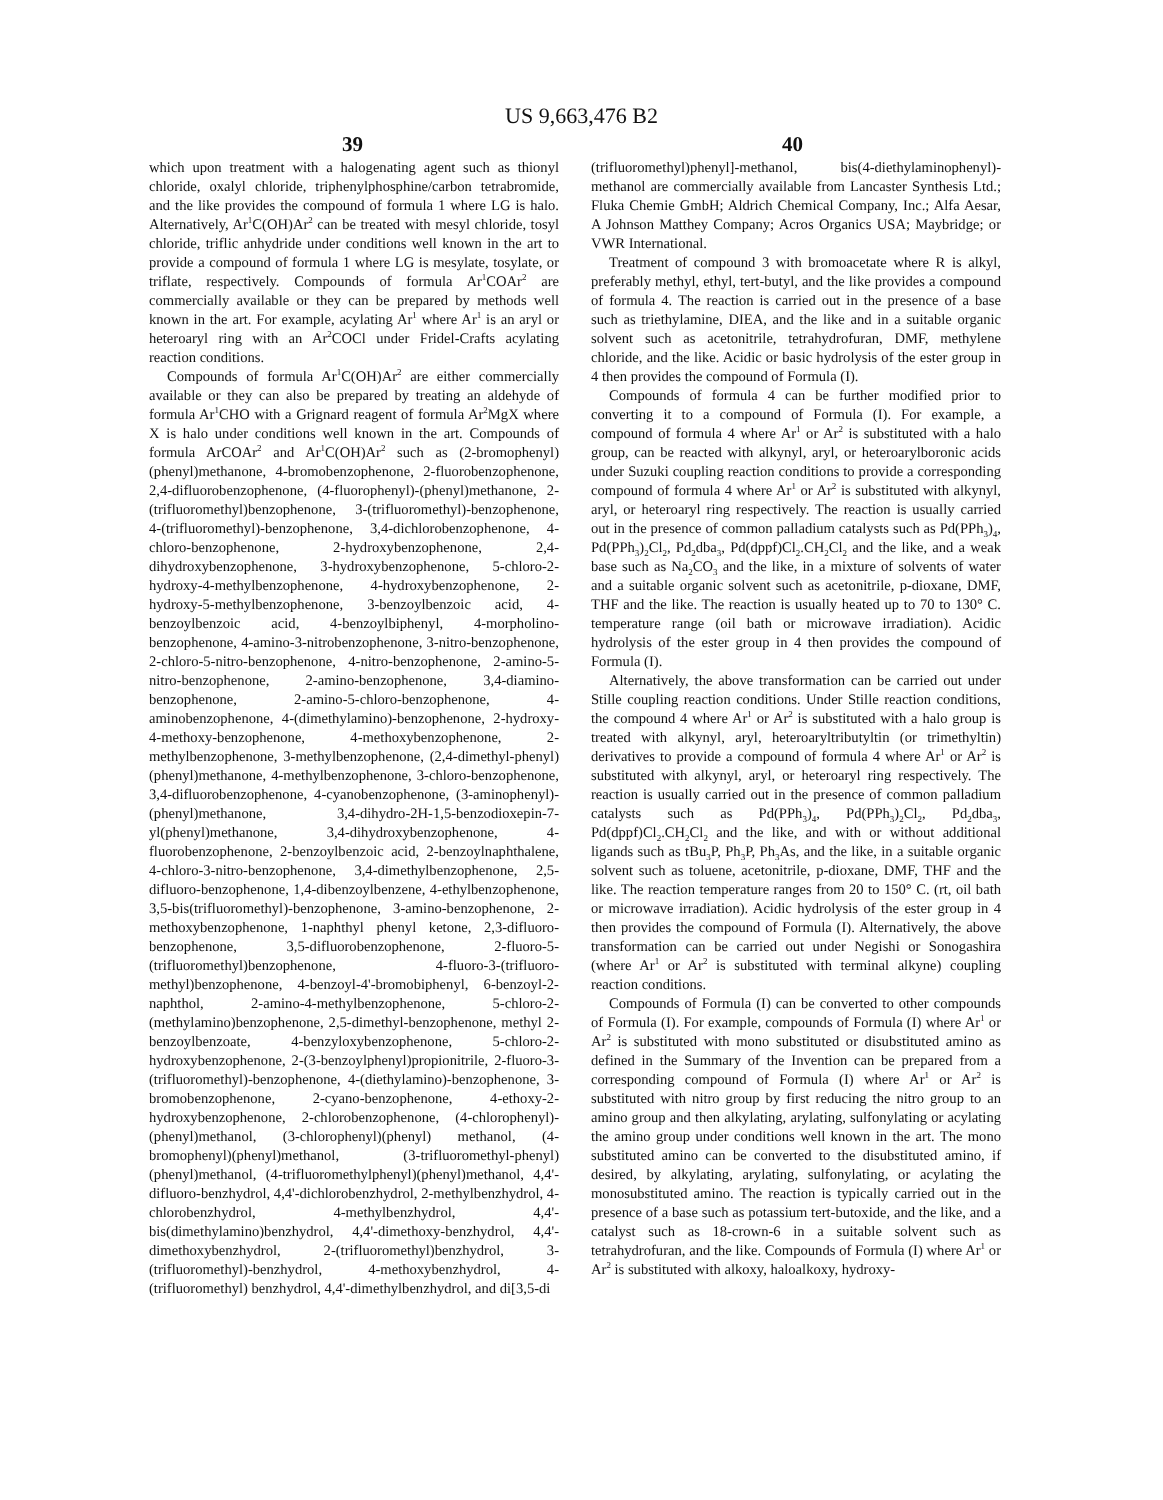US 9,663,476 B2
39 40
which upon treatment with a halogenating agent such as thionyl chloride, oxalyl chloride, triphenylphosphine/carbon tetrabromide, and the like provides the compound of formula 1 where LG is halo. Alternatively, Ar<sup>1</sup>C(OH)Ar<sup>2</sup> can be treated with mesyl chloride, tosyl chloride, triflic anhydride under conditions well known in the art to provide a compound of formula 1 where LG is mesylate, tosylate, or triflate, respectively. Compounds of formula Ar<sup>1</sup>COAr<sup>2</sup> are commercially available or they can be prepared by methods well known in the art. For example, acylating Ar<sup>1</sup> where Ar<sup>1</sup> is an aryl or heteroaryl ring with an Ar<sup>2</sup>COCl under Fridel-Crafts acylating reaction conditions.
Compounds of formula Ar<sup>1</sup>C(OH)Ar<sup>2</sup> are either commercially available or they can also be prepared by treating an aldehyde of formula Ar<sup>1</sup>CHO with a Grignard reagent of formula Ar<sup>2</sup>MgX where X is halo under conditions well known in the art. Compounds of formula ArCOAr<sup>2</sup> and Ar<sup>1</sup>C(OH)Ar<sup>2</sup> such as (2-bromophenyl)(phenyl)methanone, 4-bromobenzophenone, 2-fluorobenzophenone, 2,4-difluorobenzophenone, (4-fluorophenyl)-(phenyl)methanone, 2-(trifluoromethyl)benzophenone, 3-(trifluoromethyl)-benzophenone, 4-(trifluoromethyl)-benzophenone, 3,4-dichlorobenzophenone, 4-chloro-benzophenone, 2-hydroxybenzophenone, 2,4-dihydroxybenzophenone, 3-hydroxybenzophenone, 5-chloro-2-hydroxy-4-methylbenzophenone, 4-hydroxybenzophenone, 2-hydroxy-5-methylbenzophenone, 3-benzoylbenzoic acid, 4-benzoylbenzoic acid, 4-benzoylbiphenyl, 4-morpholino-benzophenone, 4-amino-3-nitrobenzophenone, 3-nitro-benzophenone, 2-chloro-5-nitro-benzophenone, 4-nitro-benzophenone, 2-amino-5-nitro-benzophenone, 2-amino-benzophenone, 3,4-diamino-benzophenone, 2-amino-5-chloro-benzophenone, 4-aminobenzophenone, 4-(dimethylamino)-benzophenone, 2-hydroxy-4-methoxy-benzophenone, 4-methoxybenzophenone, 2-methylbenzophenone, 3-methylbenzophenone, (2,4-dimethyl-phenyl)(phenyl)methanone, 4-methylbenzophenone, 3-chloro-benzophenone, 3,4-difluorobenzophenone, 4-cyanobenzophenone, (3-aminophenyl)-(phenyl)methanone, 3,4-dihydro-2H-1,5-benzodioxepin-7-yl(phenyl)methanone, 3,4-dihydroxybenzophenone, 4-fluorobenzophenone, 2-benzoylbenzoic acid, 2-benzoylnaphthalene, 4-chloro-3-nitro-benzophenone, 3,4-dimethylbenzophenone, 2,5-difluoro-benzophenone, 1,4-dibenzoylbenzene, 4-ethylbenzophenone, 3,5-bis(trifluoromethyl)-benzophenone, 3-amino-benzophenone, 2-methoxybenzophenone, 1-naphthyl phenyl ketone, 2,3-difluoro-benzophenone, 3,5-difluorobenzophenone, 2-fluoro-5-(trifluoromethyl)benzophenone, 4-fluoro-3-(trifluoro-methyl)benzophenone, 4-benzoyl-4'-bromobiphenyl, 6-benzoyl-2-naphthol, 2-amino-4-methylbenzophenone, 5-chloro-2-(methylamino)benzophenone, 2,5-dimethyl-benzophenone, methyl 2-benzoylbenzoate, 4-benzyloxybenzophenone, 5-chloro-2-hydroxybenzophenone, 2-(3-benzoylphenyl)propionitrile, 2-fluoro-3-(trifluoromethyl)-benzophenone, 4-(diethylamino)-benzophenone, 3-bromobenzophenone, 2-cyano-benzophenone, 4-ethoxy-2-hydroxybenzophenone, 2-chlorobenzophenone, (4-chlorophenyl)-(phenyl)methanol, (3-chlorophenyl)(phenyl) methanol, (4-bromophenyl)(phenyl)methanol, (3-trifluoromethyl-phenyl)(phenyl)methanol, (4-trifluoromethylphenyl)(phenyl)methanol, 4,4'-difluoro-benzhydrol, 4,4'-dichlorobenzhydrol, 2-methylbenzhydrol, 4-chlorobenzhydrol, 4-methylbenzhydrol, 4,4'-bis(dimethylamino)benzhydrol, 4,4'-dimethoxy-benzhydrol, 4,4'-dimethoxybenzhydrol, 2-(trifluoromethyl)benzhydrol, 3-(trifluoromethyl)-benzhydrol, 4-methoxybenzhydrol, 4-(trifluoromethyl) benzhydrol, 4,4'-dimethylbenzhydrol, and di[3,5-di
(trifluoromethyl)phenyl]-methanol, bis(4-diethylaminophenyl)-methanol are commercially available from Lancaster Synthesis Ltd.; Fluka Chemie GmbH; Aldrich Chemical Company, Inc.; Alfa Aesar, A Johnson Matthey Company; Acros Organics USA; Maybridge; or VWR International.
Treatment of compound 3 with bromoacetate where R is alkyl, preferably methyl, ethyl, tert-butyl, and the like provides a compound of formula 4. The reaction is carried out in the presence of a base such as triethylamine, DIEA, and the like and in a suitable organic solvent such as acetonitrile, tetrahydrofuran, DMF, methylene chloride, and the like. Acidic or basic hydrolysis of the ester group in 4 then provides the compound of Formula (I).
Compounds of formula 4 can be further modified prior to converting it to a compound of Formula (I). For example, a compound of formula 4 where Ar<sup>1</sup> or Ar<sup>2</sup> is substituted with a halo group, can be reacted with alkynyl, aryl, or heteroarylboronic acids under Suzuki coupling reaction conditions to provide a corresponding compound of formula 4 where Ar<sup>1</sup> or Ar<sup>2</sup> is substituted with alkynyl, aryl, or heteroaryl ring respectively. The reaction is usually carried out in the presence of common palladium catalysts such as Pd(PPh<sub>3</sub>)<sub>4</sub>, Pd(PPh<sub>3</sub>)<sub>2</sub>Cl<sub>2</sub>, Pd<sub>2</sub>dba<sub>3</sub>, Pd(dppf)Cl<sub>2</sub>.CH<sub>2</sub>Cl<sub>2</sub> and the like, and a weak base such as Na<sub>2</sub>CO<sub>3</sub> and the like, in a mixture of solvents of water and a suitable organic solvent such as acetonitrile, p-dioxane, DMF, THF and the like. The reaction is usually heated up to 70 to 130° C. temperature range (oil bath or microwave irradiation). Acidic hydrolysis of the ester group in 4 then provides the compound of Formula (I).
Alternatively, the above transformation can be carried out under Stille coupling reaction conditions. Under Stille reaction conditions, the compound 4 where Ar<sup>1</sup> or Ar<sup>2</sup> is substituted with a halo group is treated with alkynyl, aryl, heteroaryltributyltin (or trimethyltin) derivatives to provide a compound of formula 4 where Ar<sup>1</sup> or Ar<sup>2</sup> is substituted with alkynyl, aryl, or heteroaryl ring respectively. The reaction is usually carried out in the presence of common palladium catalysts such as Pd(PPh<sub>3</sub>)<sub>4</sub>, Pd(PPh<sub>3</sub>)<sub>2</sub>Cl<sub>2</sub>, Pd<sub>2</sub>dba<sub>3</sub>, Pd(dppf)Cl<sub>2</sub>.CH<sub>2</sub>Cl<sub>2</sub> and the like, and with or without additional ligands such as tBu<sub>3</sub>P, Ph<sub>3</sub>P, Ph<sub>3</sub>As, and the like, in a suitable organic solvent such as toluene, acetonitrile, p-dioxane, DMF, THF and the like. The reaction temperature ranges from 20 to 150° C. (rt, oil bath or microwave irradiation). Acidic hydrolysis of the ester group in 4 then provides the compound of Formula (I). Alternatively, the above transformation can be carried out under Negishi or Sonogashira (where Ar<sup>1</sup> or Ar<sup>2</sup> is substituted with terminal alkyne) coupling reaction conditions.
Compounds of Formula (I) can be converted to other compounds of Formula (I). For example, compounds of Formula (I) where Ar<sup>1</sup> or Ar<sup>2</sup> is substituted with mono substituted or disubstituted amino as defined in the Summary of the Invention can be prepared from a corresponding compound of Formula (I) where Ar<sup>1</sup> or Ar<sup>2</sup> is substituted with nitro group by first reducing the nitro group to an amino group and then alkylating, arylating, sulfonylating or acylating the amino group under conditions well known in the art. The mono substituted amino can be converted to the disubstituted amino, if desired, by alkylating, arylating, sulfonylating, or acylating the monosubstituted amino. The reaction is typically carried out in the presence of a base such as potassium tert-butoxide, and the like, and a catalyst such as 18-crown-6 in a suitable solvent such as tetrahydrofuran, and the like. Compounds of Formula (I) where Ar<sup>1</sup> or Ar<sup>2</sup> is substituted with alkoxy, haloalkoxy, hydroxy-